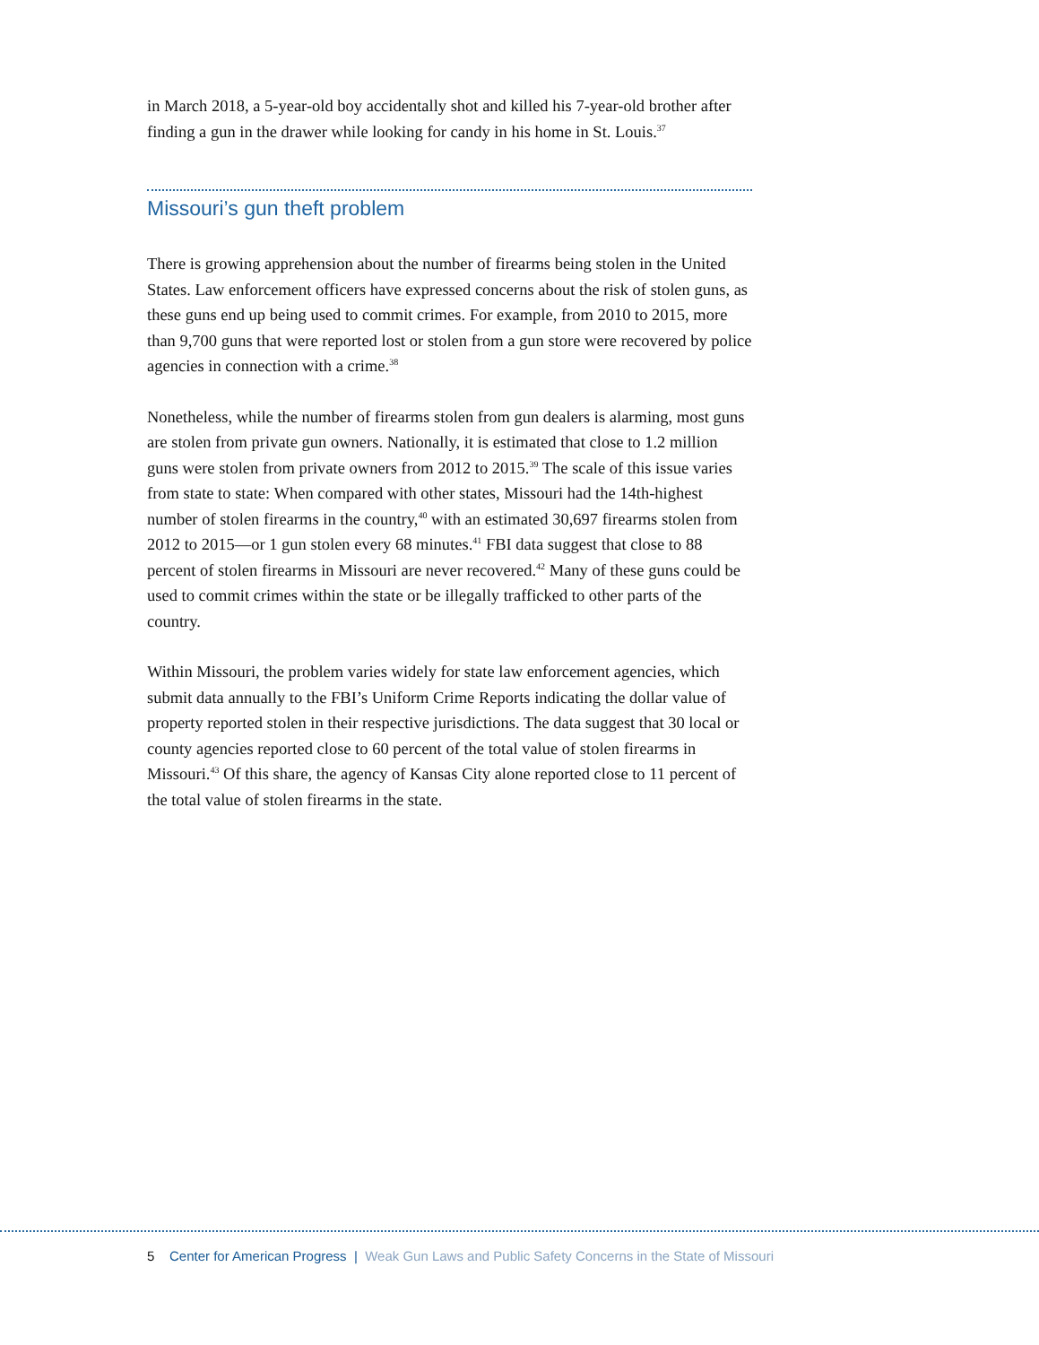in March 2018, a 5-year-old boy accidentally shot and killed his 7-year-old brother after finding a gun in the drawer while looking for candy in his home in St. Louis.<sup>37</sup>
Missouri’s gun theft problem
There is growing apprehension about the number of firearms being stolen in the United States. Law enforcement officers have expressed concerns about the risk of stolen guns, as these guns end up being used to commit crimes. For example, from 2010 to 2015, more than 9,700 guns that were reported lost or stolen from a gun store were recovered by police agencies in connection with a crime.<sup>38</sup>
Nonetheless, while the number of firearms stolen from gun dealers is alarming, most guns are stolen from private gun owners. Nationally, it is estimated that close to 1.2 million guns were stolen from private owners from 2012 to 2015.<sup>39</sup> The scale of this issue varies from state to state: When compared with other states, Missouri had the 14th-highest number of stolen firearms in the country,<sup>40</sup> with an estimated 30,697 firearms stolen from 2012 to 2015—or 1 gun stolen every 68 minutes.<sup>41</sup> FBI data suggest that close to 88 percent of stolen firearms in Missouri are never recovered.<sup>42</sup> Many of these guns could be used to commit crimes within the state or be illegally trafficked to other parts of the country.
Within Missouri, the problem varies widely for state law enforcement agencies, which submit data annually to the FBI’s Uniform Crime Reports indicating the dollar value of property reported stolen in their respective jurisdictions. The data suggest that 30 local or county agencies reported close to 60 percent of the total value of stolen firearms in Missouri.<sup>43</sup> Of this share, the agency of Kansas City alone reported close to 11 percent of the total value of stolen firearms in the state.
5 Center for American Progress | Weak Gun Laws and Public Safety Concerns in the State of Missouri